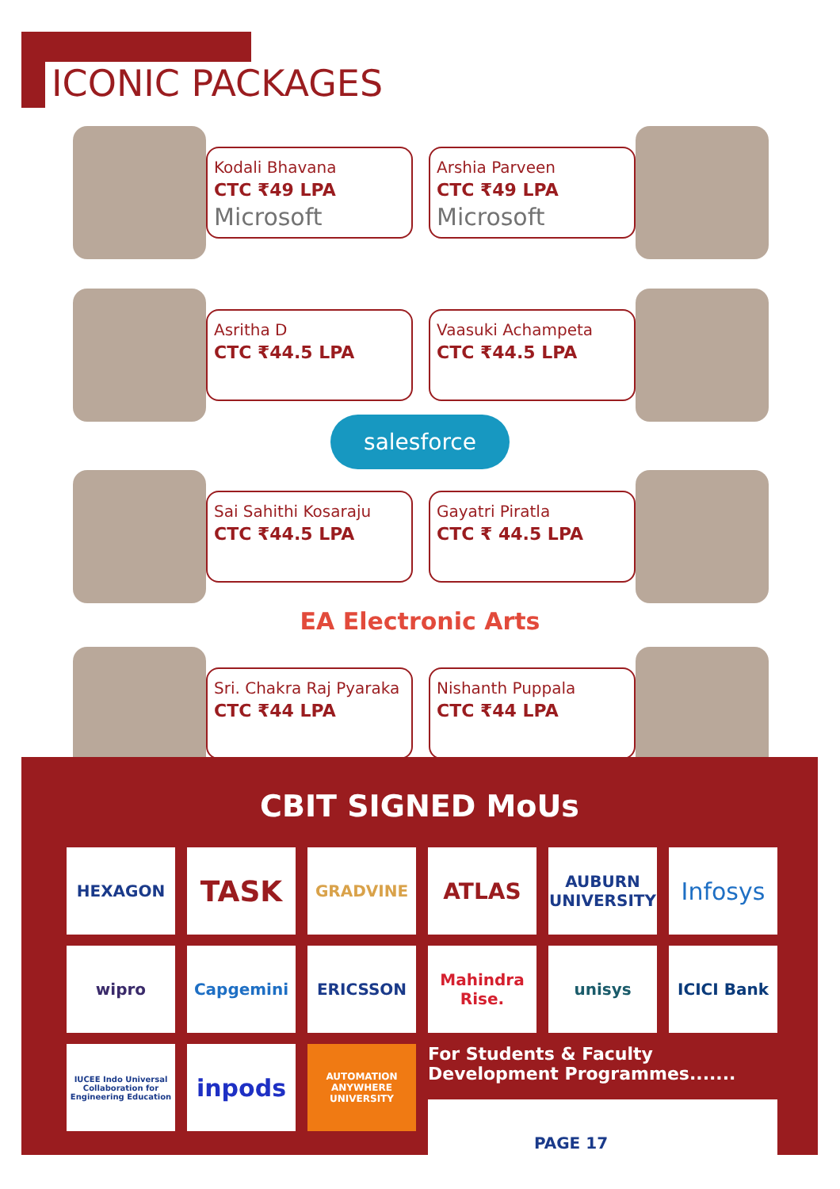ICONIC PACKAGES
Kodali Bhavana
CTC ₹49 LPA
Microsoft
Arshia Parveen
CTC ₹49 LPA
Microsoft
Asritha D
CTC ₹44.5 LPA
Vaasuki Achampeta
CTC ₹44.5 LPA
salesforce
Sai Sahithi Kosaraju
CTC ₹44.5 LPA
Gayatri Piratla
CTC ₹ 44.5 LPA
EA Electronic Arts
Sri. Chakra Raj Pyaraka
CTC ₹44 LPA
Nishanth Puppala
CTC ₹44 LPA
CBIT SIGNED MoUs
HEXAGON
TASK
GRADVINE
ATLAS
AUBURN UNIVERSITY
Infosys
wipro
Capgemini
ERICSSON
Mahindra Rise.
unisys
ICICI Bank
IUCEE Indo Universal Collaboration for Engineering Education
inpods
AUTOMATION ANYWHERE UNIVERSITY
For Students & Faculty Development Programmes.......
PAGE 17